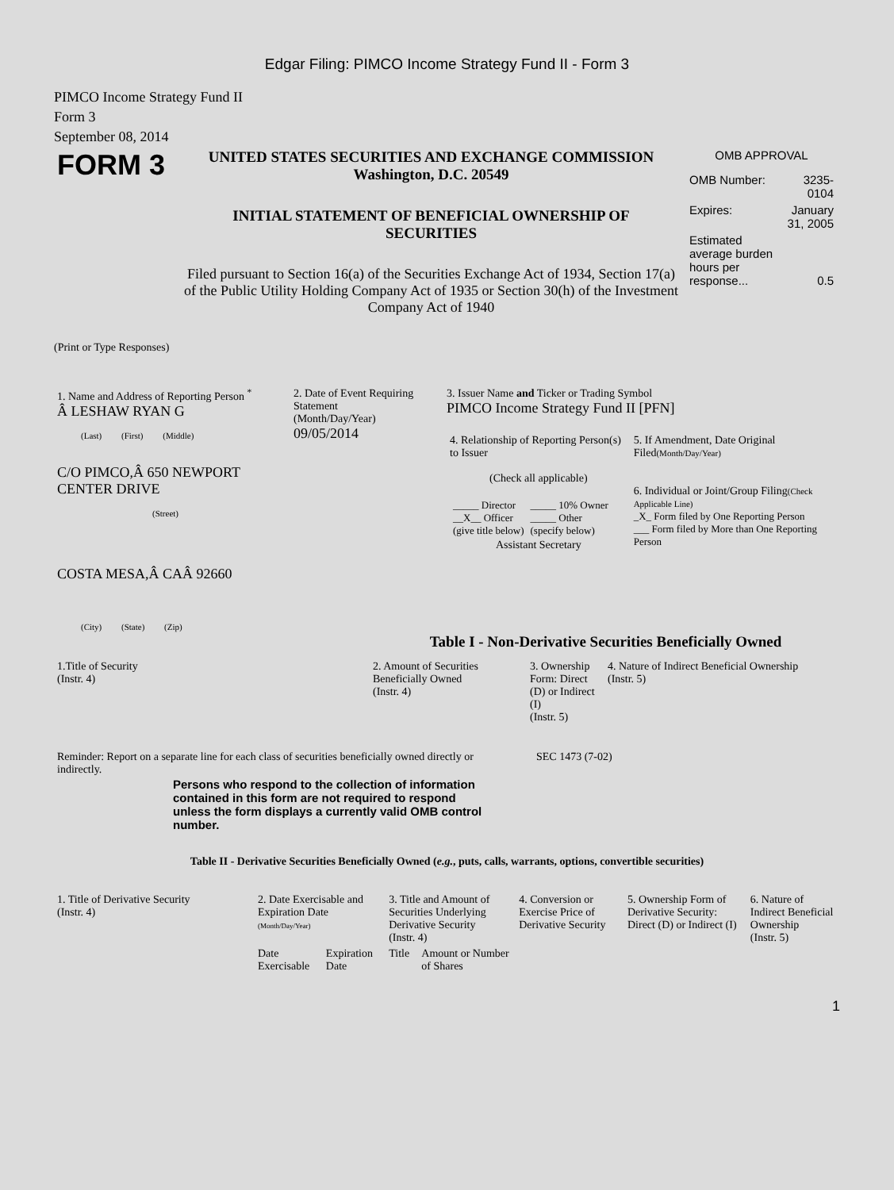Edgar Filing: PIMCO Income Strategy Fund II - Form 3
PIMCO Income Strategy Fund II
Form 3
September 08, 2014
| FORM 3 | UNITED STATES SECURITIES AND EXCHANGE COMMISSION Washington, D.C. 20549 INITIAL STATEMENT OF BENEFICIAL OWNERSHIP OF SECURITIES Filed pursuant to Section 16(a) of the Securities Exchange Act of 1934, Section 17(a) of the Public Utility Holding Company Act of 1935 or Section 30(h) of the Investment Company Act of 1940 | OMB APPROVAL / OMB Number: / 3235-0104 / / Expires: / January 31, 2005 / / Estimated average burden hours per response... / 0.5 / |
(Print or Type Responses)
| 1. Name and Address of Reporting Person <sup>*</sup> Â LESHAW RYAN G (Last) (First) (Middle) C/O PIMCO,Â 650 NEWPORT CENTER DRIVE (Street) COSTA MESA,Â CAÂ 92660 (City) (State) (Zip) | 2. Date of Event Requiring Statement (Month/Day/Year) 09/05/2014 | 3. Issuer Name and Ticker or Trading Symbol PIMCO Income Strategy Fund II [PFN] / 4. Relationship of Reporting Person(s) to Issuer (Check all applicable) / _____ Director __X__ Officer (give title below) / _____ 10% Owner _____ Other (specify below) / Assistant Secretary / 5. If Amendment, Date Original Filed (Month/Day/Year) 6. Individual or Joint/Group Filing (Check Applicable Line) _X_ Form filed by One Reporting Person ___ Form filed by More than One Reporting Person / |
Table I - Non-Derivative Securities Beneficially Owned
| 1.Title of Security (Instr. 4) | 2. Amount of Securities Beneficially Owned (Instr. 4) | 3. Ownership Form: Direct (D) or Indirect (I) (Instr. 5) | 4. Nature of Indirect Beneficial Ownership (Instr. 5) |
| --- | --- | --- | --- |
| Reminder: Report on a separate line for each class of securities beneficially owned directly or indirectly. | SEC 1473 (7-02) |
Persons who respond to the collection of information contained in this form are not required to respond unless the form displays a currently valid OMB control number.
Table II - Derivative Securities Beneficially Owned (e.g., puts, calls, warrants, options, convertible securities)
| 1. Title of Derivative Security (Instr. 4) | 2. Date Exercisable and Expiration Date (Month/Day/Year) | | 3. Title and Amount of Securities Underlying Derivative Security (Instr. 4) | | 4. Conversion or Exercise Price of Derivative Security | 5. Ownership Form of Derivative Security: Direct (D) or Indirect (I) | 6. Nature of Indirect Beneficial Ownership (Instr. 5) |
| --- | --- | --- | --- | --- | --- | --- | --- |
| | Date Exercisable | Expiration Date | Title | Amount or Number of Shares | | | |
1